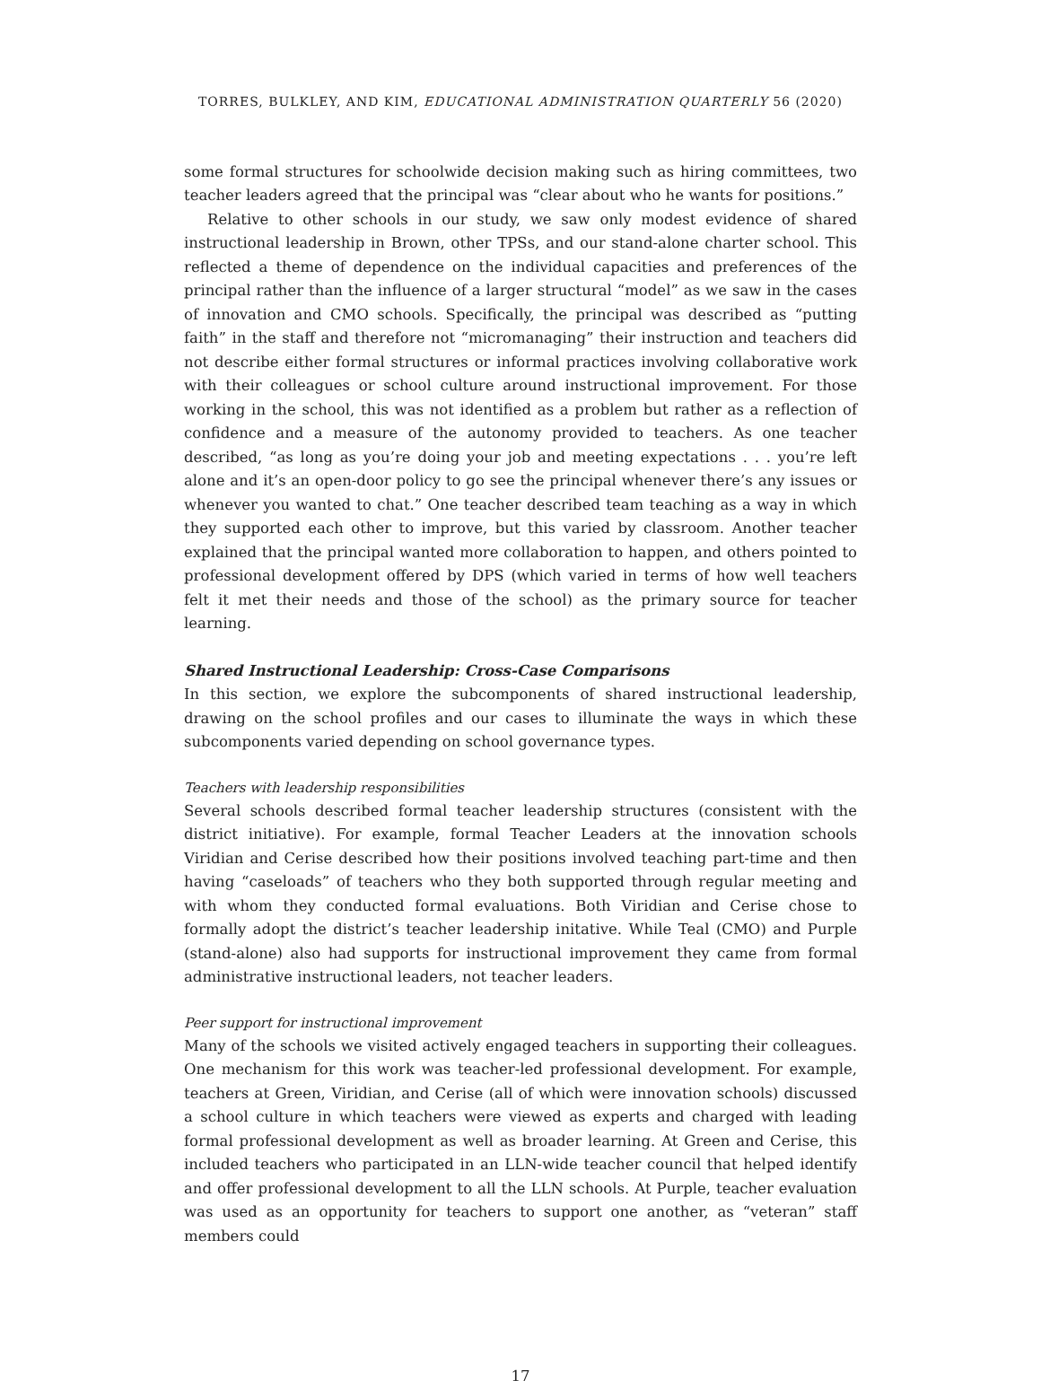TORRES, BULKLEY, AND KIM, EDUCATIONAL ADMINISTRATION QUARTERLY 56 (2020)
some formal structures for schoolwide decision making such as hiring committees, two teacher leaders agreed that the principal was “clear about who he wants for positions.”
Relative to other schools in our study, we saw only modest evidence of shared instructional leadership in Brown, other TPSs, and our stand-alone charter school. This reflected a theme of dependence on the individual capacities and preferences of the principal rather than the influence of a larger structural “model” as we saw in the cases of innovation and CMO schools. Specifically, the principal was described as “putting faith” in the staff and therefore not “micromanaging” their instruction and teachers did not describe either formal structures or informal practices involving collaborative work with their colleagues or school culture around instructional improvement. For those working in the school, this was not identified as a problem but rather as a reflection of confidence and a measure of the autonomy provided to teachers. As one teacher described, “as long as you’re doing your job and meeting expectations . . . you’re left alone and it’s an open-door policy to go see the principal whenever there’s any issues or whenever you wanted to chat.” One teacher described team teaching as a way in which they supported each other to improve, but this varied by classroom. Another teacher explained that the principal wanted more collaboration to happen, and others pointed to professional development offered by DPS (which varied in terms of how well teachers felt it met their needs and those of the school) as the primary source for teacher learning.
Shared Instructional Leadership: Cross-Case Comparisons
In this section, we explore the subcomponents of shared instructional leadership, drawing on the school profiles and our cases to illuminate the ways in which these subcomponents varied depending on school governance types.
Teachers with leadership responsibilities
Several schools described formal teacher leadership structures (consistent with the district initiative). For example, formal Teacher Leaders at the innovation schools Viridian and Cerise described how their positions involved teaching part-time and then having “caseloads” of teachers who they both supported through regular meeting and with whom they conducted formal evaluations. Both Viridian and Cerise chose to formally adopt the district’s teacher leadership initative. While Teal (CMO) and Purple (stand-alone) also had supports for instructional improvement they came from formal administrative instructional leaders, not teacher leaders.
Peer support for instructional improvement
Many of the schools we visited actively engaged teachers in supporting their colleagues. One mechanism for this work was teacher-led professional development. For example, teachers at Green, Viridian, and Cerise (all of which were innovation schools) discussed a school culture in which teachers were viewed as experts and charged with leading formal professional development as well as broader learning. At Green and Cerise, this included teachers who participated in an LLN-wide teacher council that helped identify and offer professional development to all the LLN schools. At Purple, teacher evaluation was used as an opportunity for teachers to support one another, as “veteran” staff members could
17